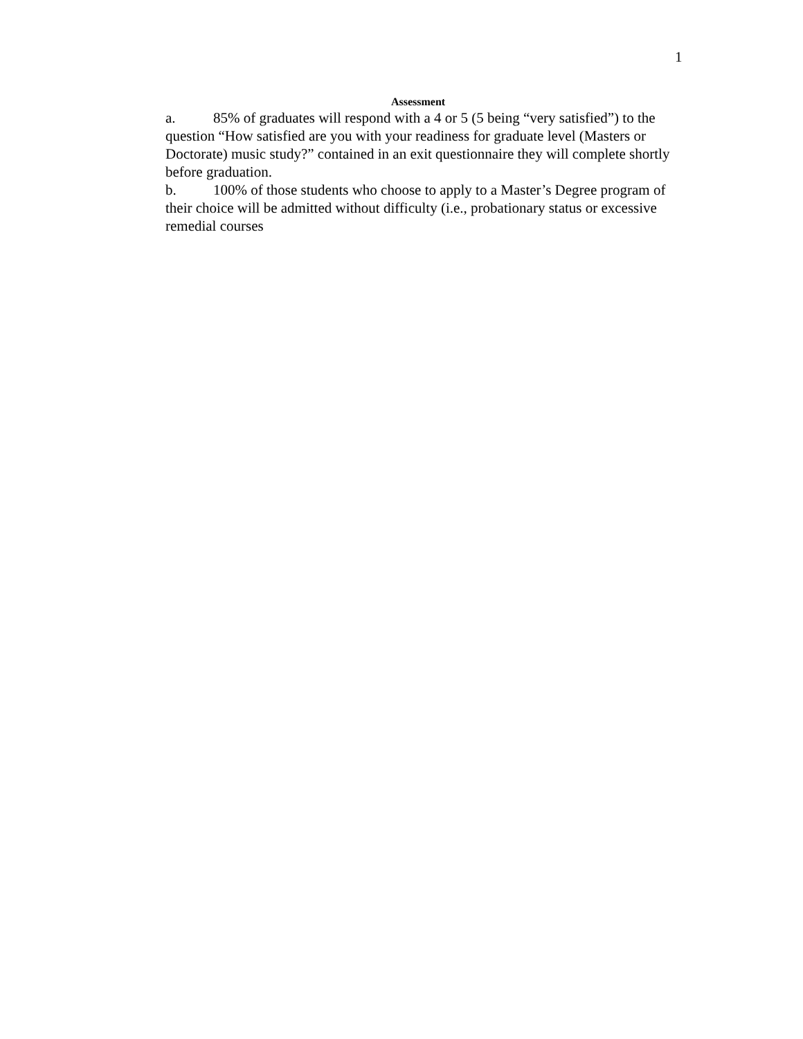1
Assessment
a. 85% of graduates will respond with a 4 or 5 (5 being “very satisfied”) to the question “How satisfied are you with your readiness for graduate level (Masters or Doctorate) music study?” contained in an exit questionnaire they will complete shortly before graduation.
b. 100% of those students who choose to apply to a Master’s Degree program of their choice will be admitted without difficulty (i.e., probationary status or excessive remedial courses